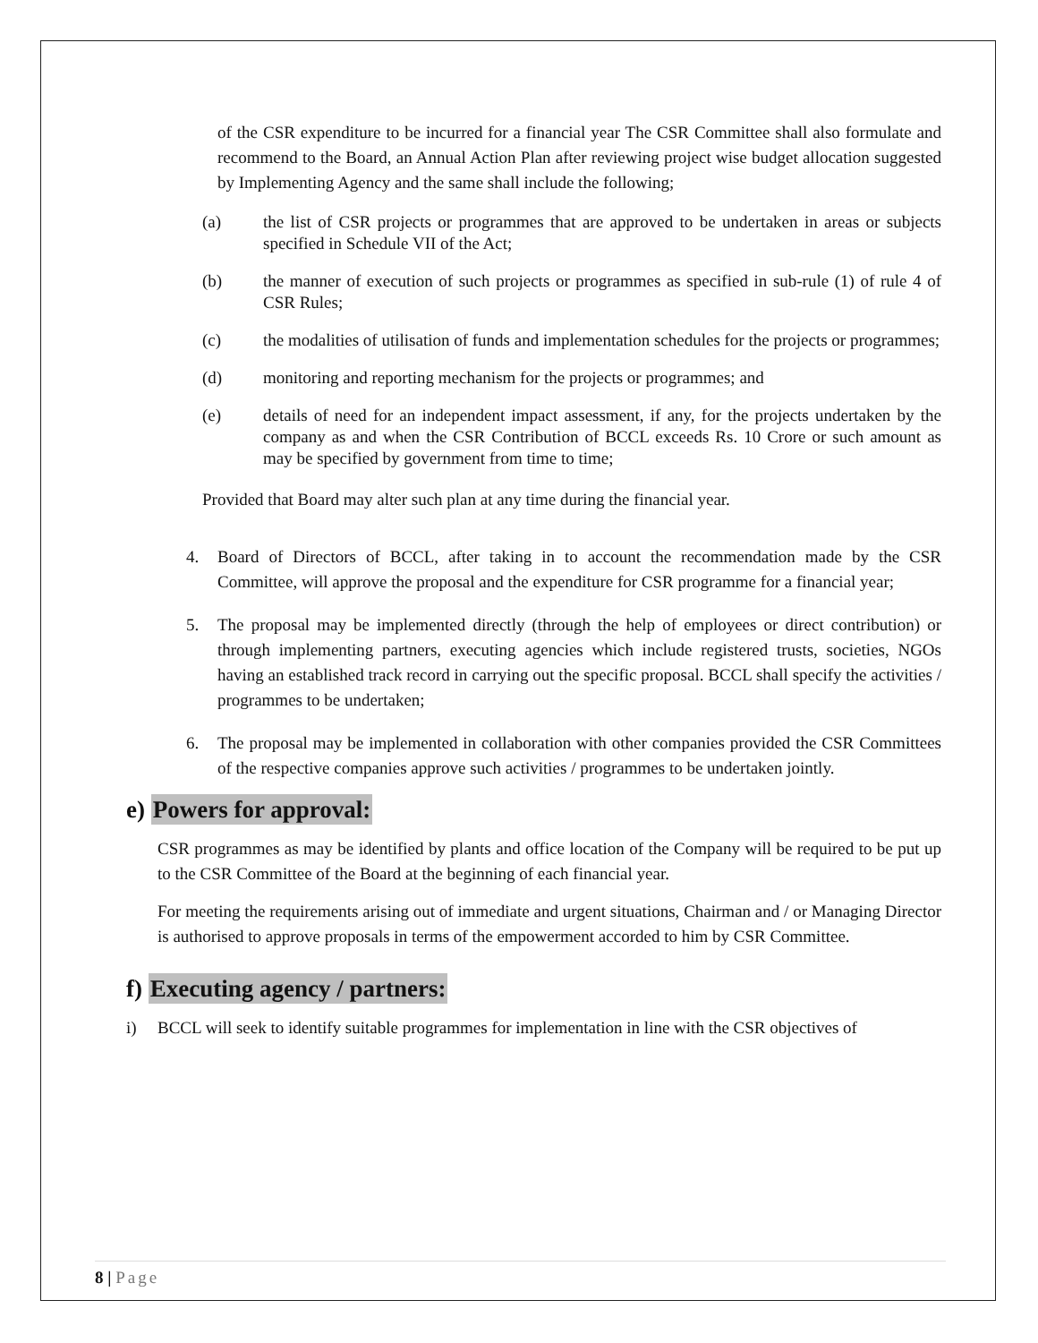of the CSR expenditure to be incurred for a financial year The CSR Committee shall also formulate and recommend to the Board, an Annual Action Plan after reviewing project wise budget allocation suggested by Implementing Agency and the same shall include the following;
(a) the list of CSR projects or programmes that are approved to be undertaken in areas or subjects specified in Schedule VII of the Act;
(b) the manner of execution of such projects or programmes as specified in sub-rule (1) of rule 4 of CSR Rules;
(c) the modalities of utilisation of funds and implementation schedules for the projects or programmes;
(d) monitoring and reporting mechanism for the projects or programmes; and
(e) details of need for an independent impact assessment, if any, for the projects undertaken by the company as and when the CSR Contribution of BCCL exceeds Rs. 10 Crore or such amount as may be specified by government from time to time;
Provided that Board may alter such plan at any time during the financial year.
4. Board of Directors of BCCL, after taking in to account the recommendation made by the CSR Committee, will approve the proposal and the expenditure for CSR programme for a financial year;
5. The proposal may be implemented directly (through the help of employees or direct contribution) or through implementing partners, executing agencies which include registered trusts, societies, NGOs having an established track record in carrying out the specific proposal. BCCL shall specify the activities / programmes to be undertaken;
6. The proposal may be implemented in collaboration with other companies provided the CSR Committees of the respective companies approve such activities / programmes to be undertaken jointly.
e) Powers for approval:
CSR programmes as may be identified by plants and office location of the Company will be required to be put up to the CSR Committee of the Board at the beginning of each financial year.
For meeting the requirements arising out of immediate and urgent situations, Chairman and / or Managing Director is authorised to approve proposals in terms of the empowerment accorded to him by CSR Committee.
f) Executing agency / partners:
i) BCCL will seek to identify suitable programmes for implementation in line with the CSR objectives of
8 | Page